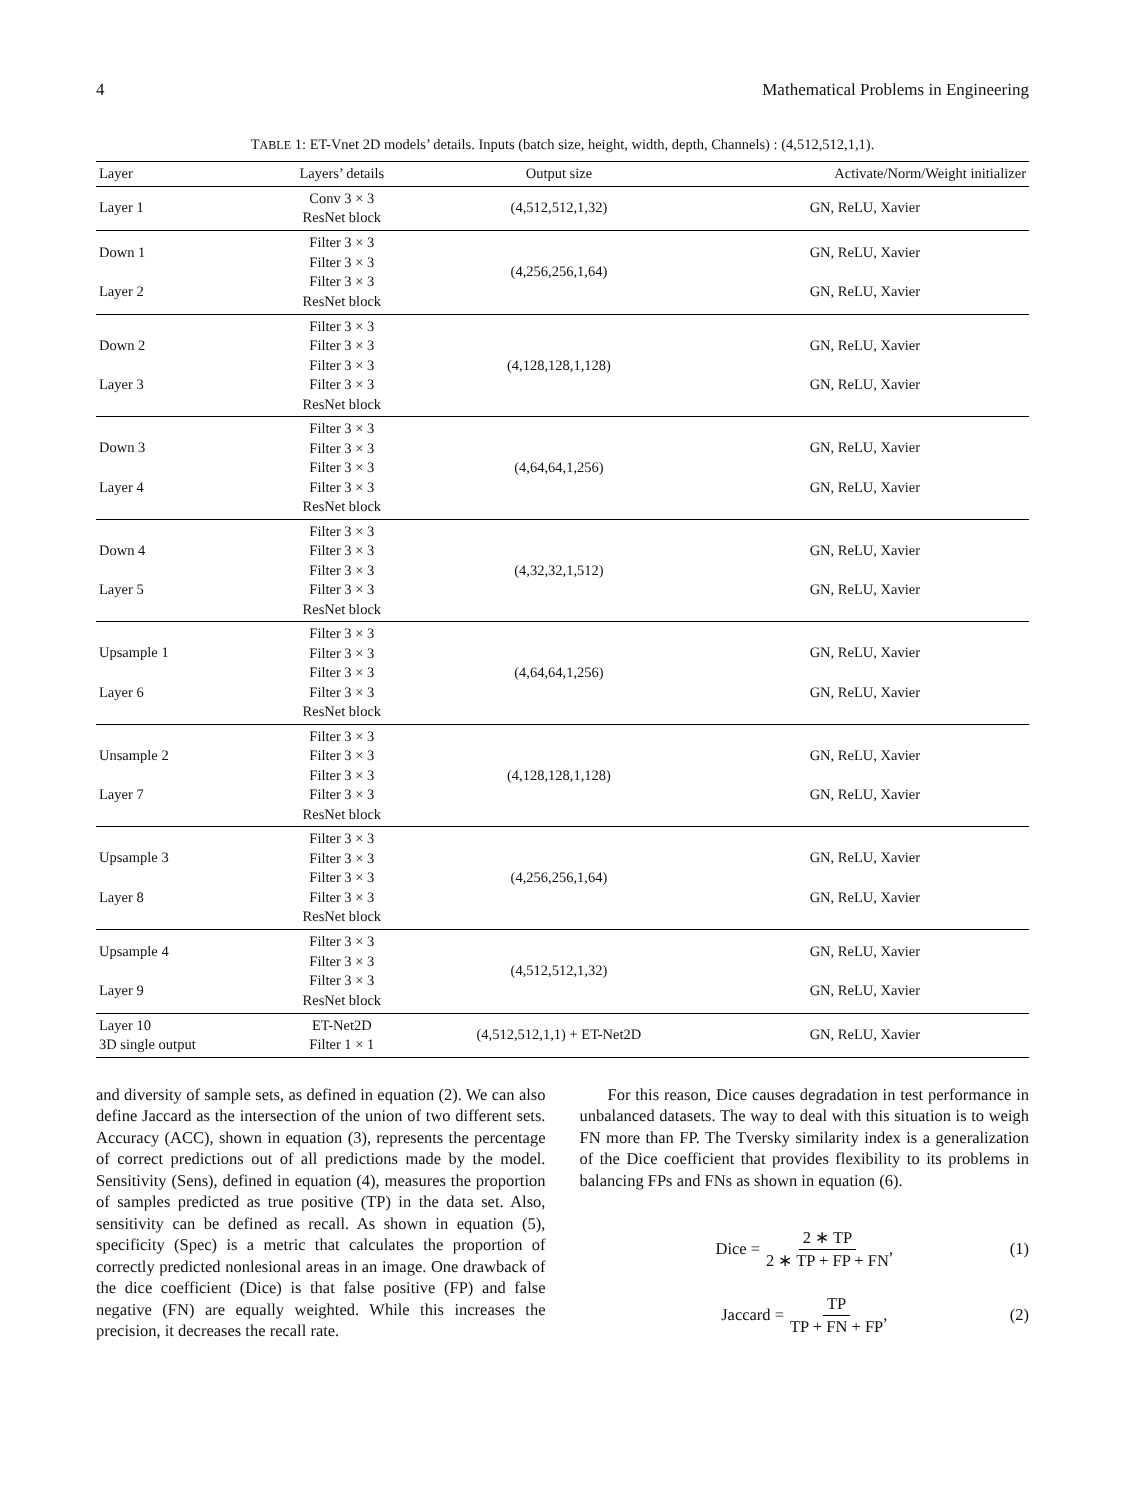4 Mathematical Problems in Engineering
TABLE 1: ET-Vnet 2D models’ details. Inputs (batch size, height, width, depth, Channels) : (4,512,512,1,1).
| Layer | Layers’ details | Output size | Activate/Norm/Weight initializer |
| --- | --- | --- | --- |
| Layer 1 | Conv 3 × 3 ResNet block | (4,512,512,1,32) | GN, ReLU, Xavier |
| Down 1 Layer 2 | Filter 3 × 3 Filter 3 × 3 Filter 3 × 3 ResNet block | (4,256,256,1,64) | GN, ReLU, Xavier GN, ReLU, Xavier |
| Down 2 Layer 3 | Filter 3 × 3 Filter 3 × 3 Filter 3 × 3 Filter 3 × 3 ResNet block | (4,128,128,1,128) | GN, ReLU, Xavier GN, ReLU, Xavier |
| Down 3 Layer 4 | Filter 3 × 3 Filter 3 × 3 Filter 3 × 3 Filter 3 × 3 ResNet block | (4,64,64,1,256) | GN, ReLU, Xavier GN, ReLU, Xavier |
| Down 4 Layer 5 | Filter 3 × 3 Filter 3 × 3 Filter 3 × 3 Filter 3 × 3 ResNet block | (4,32,32,1,512) | GN, ReLU, Xavier GN, ReLU, Xavier |
| Upsample 1 Layer 6 | Filter 3 × 3 Filter 3 × 3 Filter 3 × 3 Filter 3 × 3 ResNet block | (4,64,64,1,256) | GN, ReLU, Xavier GN, ReLU, Xavier |
| Unsample 2 Layer 7 | Filter 3 × 3 Filter 3 × 3 Filter 3 × 3 Filter 3 × 3 ResNet block | (4,128,128,1,128) | GN, ReLU, Xavier GN, ReLU, Xavier |
| Upsample 3 Layer 8 | Filter 3 × 3 Filter 3 × 3 Filter 3 × 3 Filter 3 × 3 ResNet block | (4,256,256,1,64) | GN, ReLU, Xavier GN, ReLU, Xavier |
| Upsample 4 Layer 9 | Filter 3 × 3 Filter 3 × 3 Filter 3 × 3 ResNet block | (4,512,512,1,32) | GN, ReLU, Xavier GN, ReLU, Xavier |
| Layer 10 3D single output | ET-Net2D Filter 1 × 1 | (4,512,512,1,1) + ET-Net2D | GN, ReLU, Xavier |
and diversity of sample sets, as defined in equation (2). We can also define Jaccard as the intersection of the union of two different sets. Accuracy (ACC), shown in equation (3), represents the percentage of correct predictions out of all predictions made by the model. Sensitivity (Sens), defined in equation (4), measures the proportion of samples predicted as true positive (TP) in the data set. Also, sensitivity can be defined as recall. As shown in equation (5), specificity (Spec) is a metric that calculates the proportion of correctly predicted nonlesional areas in an image. One drawback of the dice coefficient (Dice) is that false positive (FP) and false negative (FN) are equally weighted. While this increases the precision, it decreases the recall rate.
For this reason, Dice causes degradation in test performance in unbalanced datasets. The way to deal with this situation is to weigh FN more than FP. The Tversky similarity index is a generalization of the Dice coefficient that provides flexibility to its problems in balancing FPs and FNs as shown in equation (6).
Dice = 2 ∗ TP 2 ∗ TP + FP + FN, (1)
Jaccard = TP TP + FN + FP, (2)